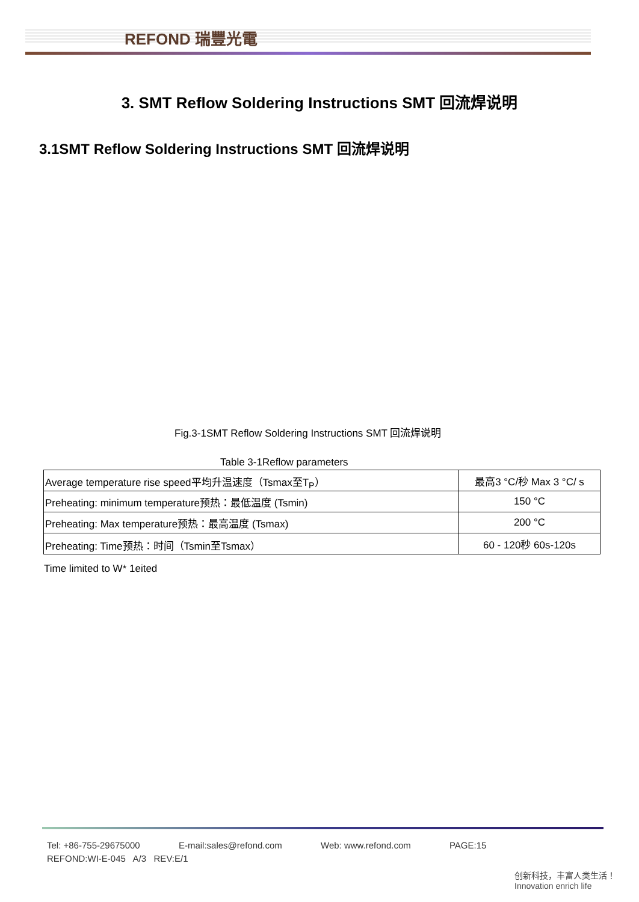REFOND 瑞豐光電
3. SMT Reflow Soldering Instructions SMT 回流焊说明
3.1SMT Reflow Soldering Instructions SMT 回流焊说明
Fig.3-1SMT Reflow Soldering Instructions SMT 回流焊说明
Table 3-1Reflow parameters
| Average temperature rise speed平均升温速度（Tsmax至T<sub>P</sub>） | 最高3 °C/秒 Max 3 °C/ s |
| Preheating: minimum temperature预热：最低温度 (Tsmin) | 150 °C |
| Preheating: Max temperature预热：最高温度 (Tsmax) | 200 °C |
| Preheating: Time预热：时间（Tsmin至Tsmax） | 60 - 120秒 60s-120s |
Time limited to W* 1eited
Tel: +86-755-29675000 E-mail:sales@refond.com Web: www.refond.com PAGE:15
REFOND:WI-E-045 A/3 REV:E/1
创新科技，丰富人类生活！
Innovation enrich life